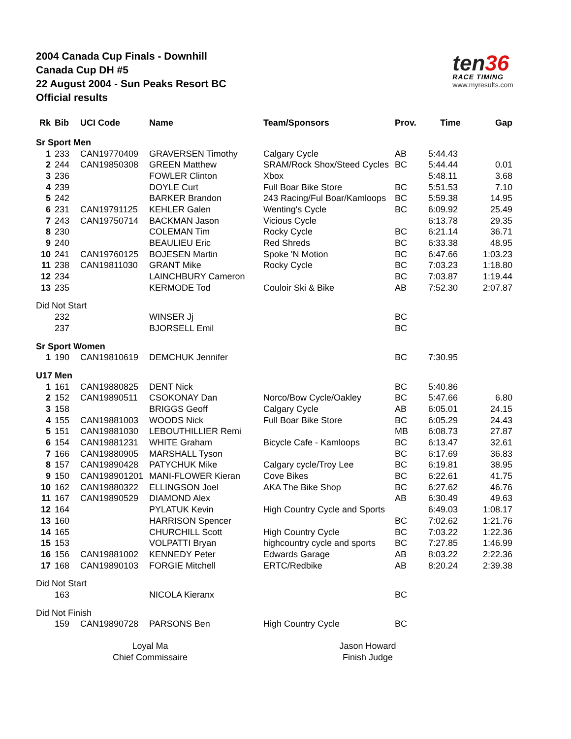2004 Canada Cup Finals - Downhill
Canada Cup DH #5
22 August 2004 - Sun Peaks Resort BC
Official results
ten36
RACE TIMING
www.myresults.com
| Rk | Bib | UCI Code | Name | Team/Sponsors | Prov. | Time | Gap |
| --- | --- | --- | --- | --- | --- | --- | --- |
| Sr Sport Men | | | | | | | |
| 1 | 233 | CAN19770409 | GRAVERSEN Timothy | Calgary Cycle | AB | 5:44.43 | |
| 2 | 244 | CAN19850308 | GREEN Matthew | SRAM/Rock Shox/Steed Cycles | BC | 5:44.44 | 0.01 |
| 3 | 236 | | FOWLER Clinton | Xbox | | 5:48.11 | 3.68 |
| 4 | 239 | | DOYLE Curt | Full Boar Bike Store | BC | 5:51.53 | 7.10 |
| 5 | 242 | | BARKER Brandon | 243 Racing/Ful Boar/Kamloops | BC | 5:59.38 | 14.95 |
| 6 | 231 | CAN19791125 | KEHLER Galen | Wenting's Cycle | BC | 6:09.92 | 25.49 |
| 7 | 243 | CAN19750714 | BACKMAN Jason | Vicious Cycle | | 6:13.78 | 29.35 |
| 8 | 230 | | COLEMAN Tim | Rocky Cycle | BC | 6:21.14 | 36.71 |
| 9 | 240 | | BEAULIEU Eric | Red Shreds | BC | 6:33.38 | 48.95 |
| 10 | 241 | CAN19760125 | BOJESEN Martin | Spoke 'N Motion | BC | 6:47.66 | 1:03.23 |
| 11 | 238 | CAN19811030 | GRANT Mike | Rocky Cycle | BC | 7:03.23 | 1:18.80 |
| 12 | 234 | | LAINCHBURY Cameron | | BC | 7:03.87 | 1:19.44 |
| 13 | 235 | | KERMODE Tod | Couloir Ski & Bike | AB | 7:52.30 | 2:07.87 |
| Did Not Start | | | | | | | |
| | 232 | | WINSER Jj | | BC | | |
| | 237 | | BJORSELL Emil | | BC | | |
| Sr Sport Women | | | | | | | |
| 1 | 190 | CAN19810619 | DEMCHUK Jennifer | | BC | 7:30.95 | |
| U17 Men | | | | | | | |
| 1 | 161 | CAN19880825 | DENT Nick | | BC | 5:40.86 | |
| 2 | 152 | CAN19890511 | CSOKONAY Dan | Norco/Bow Cycle/Oakley | BC | 5:47.66 | 6.80 |
| 3 | 158 | | BRIGGS Geoff | Calgary Cycle | AB | 6:05.01 | 24.15 |
| 4 | 155 | CAN19881003 | WOODS Nick | Full Boar Bike Store | BC | 6:05.29 | 24.43 |
| 5 | 151 | CAN19881030 | LEBOUTHILLIER Remi | | MB | 6:08.73 | 27.87 |
| 6 | 154 | CAN19881231 | WHITE Graham | Bicycle Cafe - Kamloops | BC | 6:13.47 | 32.61 |
| 7 | 166 | CAN19880905 | MARSHALL Tyson | | BC | 6:17.69 | 36.83 |
| 8 | 157 | CAN19890428 | PATYCHUK Mike | Calgary cycle/Troy Lee | BC | 6:19.81 | 38.95 |
| 9 | 150 | CAN198901201 | MANI-FLOWER Kieran | Cove Bikes | BC | 6:22.61 | 41.75 |
| 10 | 162 | CAN19880322 | ELLINGSON Joel | AKA The Bike Shop | BC | 6:27.62 | 46.76 |
| 11 | 167 | CAN19890529 | DIAMOND Alex | | AB | 6:30.49 | 49.63 |
| 12 | 164 | | PYLATUK Kevin | High Country Cycle and Sports | | 6:49.03 | 1:08.17 |
| 13 | 160 | | HARRISON Spencer | | BC | 7:02.62 | 1:21.76 |
| 14 | 165 | | CHURCHILL Scott | High Country Cycle | BC | 7:03.22 | 1:22.36 |
| 15 | 153 | | VOLPATTI Bryan | highcountry cycle and sports | BC | 7:27.85 | 1:46.99 |
| 16 | 156 | CAN19881002 | KENNEDY Peter | Edwards Garage | AB | 8:03.22 | 2:22.36 |
| 17 | 168 | CAN19890103 | FORGIE Mitchell | ERTC/Redbike | AB | 8:20.24 | 2:39.38 |
| Did Not Start | | | | | | | |
| | 163 | | NICOLA Kieranx | | BC | | |
| Did Not Finish | | | | | | | |
| | 159 | CAN19890728 | PARSONS Ben | High Country Cycle | BC | | |
Loyal Ma
Chief Commissaire
Jason Howard
Finish Judge